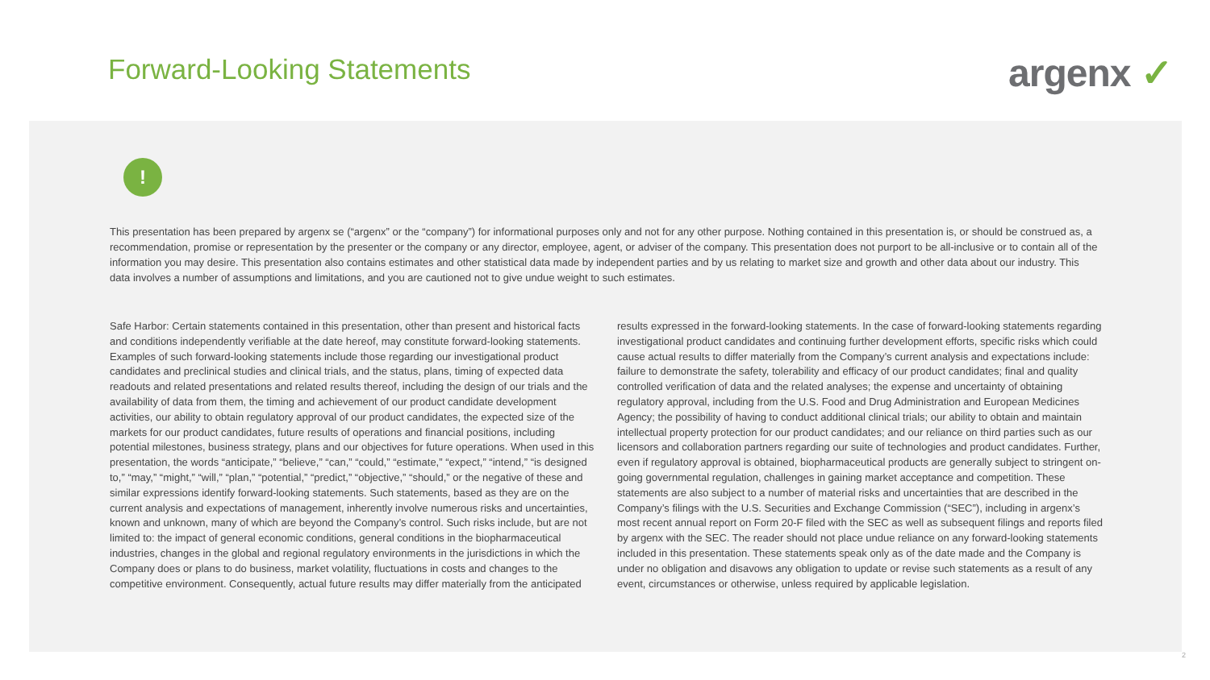Forward-Looking Statements argenx ✓
!
This presentation has been prepared by argenx se (“argenx” or the “company”) for informational purposes only and not for any other purpose. Nothing contained in this presentation is, or should be construed as, a recommendation, promise or representation by the presenter or the company or any director, employee, agent, or adviser of the company. This presentation does not purport to be all-inclusive or to contain all of the information you may desire. This presentation also contains estimates and other statistical data made by independent parties and by us relating to market size and growth and other data about our industry. This data involves a number of assumptions and limitations, and you are cautioned not to give undue weight to such estimates.
Safe Harbor: Certain statements contained in this presentation, other than present and historical facts and conditions independently verifiable at the date hereof, may constitute forward-looking statements. Examples of such forward-looking statements include those regarding our investigational product candidates and preclinical studies and clinical trials, and the status, plans, timing of expected data readouts and related presentations and related results thereof, including the design of our trials and the availability of data from them, the timing and achievement of our product candidate development activities, our ability to obtain regulatory approval of our product candidates, the expected size of the markets for our product candidates, future results of operations and financial positions, including potential milestones, business strategy, plans and our objectives for future operations. When used in this presentation, the words “anticipate,” “believe,” “can,” “could,” “estimate,” “expect,” “intend,” “is designed to,” “may,” “might,” “will,” “plan,” “potential,” “predict,” “objective,” “should,” or the negative of these and similar expressions identify forward-looking statements. Such statements, based as they are on the current analysis and expectations of management, inherently involve numerous risks and uncertainties, known and unknown, many of which are beyond the Company’s control. Such risks include, but are not limited to: the impact of general economic conditions, general conditions in the biopharmaceutical industries, changes in the global and regional regulatory environments in the jurisdictions in which the Company does or plans to do business, market volatility, fluctuations in costs and changes to the competitive environment. Consequently, actual future results may differ materially from the anticipated
results expressed in the forward-looking statements. In the case of forward-looking statements regarding investigational product candidates and continuing further development efforts, specific risks which could cause actual results to differ materially from the Company’s current analysis and expectations include: failure to demonstrate the safety, tolerability and efficacy of our product candidates; final and quality controlled verification of data and the related analyses; the expense and uncertainty of obtaining regulatory approval, including from the U.S. Food and Drug Administration and European Medicines Agency; the possibility of having to conduct additional clinical trials; our ability to obtain and maintain intellectual property protection for our product candidates; and our reliance on third parties such as our licensors and collaboration partners regarding our suite of technologies and product candidates. Further, even if regulatory approval is obtained, biopharmaceutical products are generally subject to stringent on-going governmental regulation, challenges in gaining market acceptance and competition. These statements are also subject to a number of material risks and uncertainties that are described in the Company’s filings with the U.S. Securities and Exchange Commission (“SEC”), including in argenx’s most recent annual report on Form 20-F filed with the SEC as well as subsequent filings and reports filed by argenx with the SEC. The reader should not place undue reliance on any forward-looking statements included in this presentation. These statements speak only as of the date made and the Company is under no obligation and disavows any obligation to update or revise such statements as a result of any event, circumstances or otherwise, unless required by applicable legislation.
2